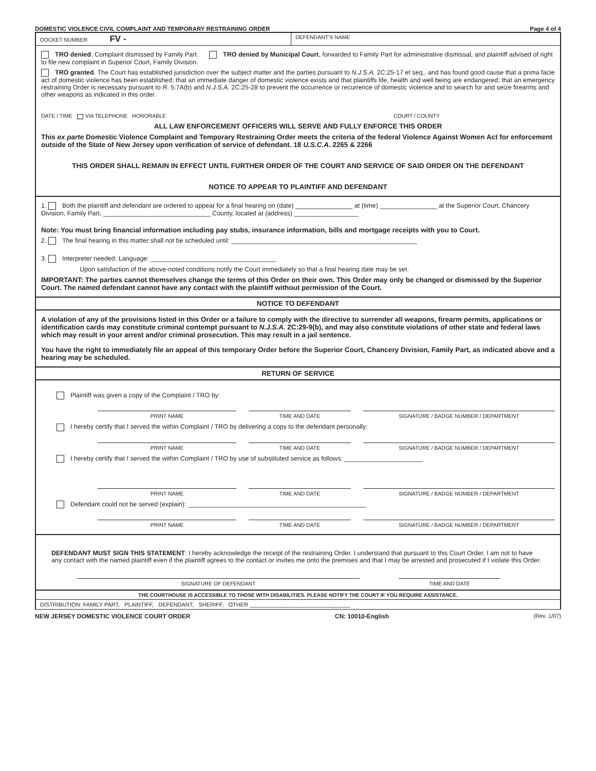DOMESTIC VIOLENCE CIVIL COMPLAINT AND TEMPORARY RESTRAINING ORDER Page 4 of 4
DOCKET NUMBER FV -
DEFENDANT'S NAME
TRO denied. Complaint dismissed by Family Part. TRO denied by Municipal Court, forwarded to Family Part for administrative dismissal, and plaintiff advised of right to file new complaint in Superior Court, Family Division.
TRO granted. The Court has established jurisdiction over the subject matter and the parties pursuant to N.J.S.A. 2C:25-17 et seq., and has found good cause that a prima facie act of domestic violence has been established; that an immediate danger of domestic violence exists and that plaintiffs life, health and well being are endangered; that an emergency restraining Order is necessary pursuant to R. 5:7A(b) and N.J.S.A. 2C:25-28 to prevent the occurrence or recurrence of domestic violence and to search for and seize firearms and other weapons as indicated in this order.
DATE / TIME VIA TELEPHONE HONORABLE COURT / COUNTY
ALL LAW ENFORCEMENT OFFICERS WILL SERVE AND FULLY ENFORCE THIS ORDER
This ex parte Domestic Violence Complaint and Temporary Restraining Order meets the criteria of the federal Violence Against Women Act for enforcement outside of the State of New Jersey upon verification of service of defendant. 18 U.S.C.A. 2265 & 2266
THIS ORDER SHALL REMAIN IN EFFECT UNTIL FURTHER ORDER OF THE COURT AND SERVICE OF SAID ORDER ON THE DEFENDANT
NOTICE TO APPEAR TO PLAINTIFF AND DEFENDANT
1. Both the plaintiff and defendant are ordered to appear for a final hearing on (date) ________________ at (time) ________________ at the Superior Court, Chancery Division, Family Part, ______________________________ County, located at (address) __________________
Note: You must bring financial information including pay stubs, insurance information, bills and mortgage receipts with you to Court.
2. The final hearing in this matter shall not be scheduled until: ____________________________________________________
3. Interpreter needed. Language: ___________________________________
Upon satisfaction of the above-noted conditions notify the Court immediately so that a final hearing date may be set.
IMPORTANT: The parties cannot themselves change the terms of this Order on their own. This Order may only be changed or dismissed by the Superior Court. The named defendant cannot have any contact with the plaintiff without permission of the Court.
NOTICE TO DEFENDANT
A violation of any of the provisions listed in this Order or a failure to comply with the directive to surrender all weapons, firearm permits, applications or identification cards may constitute criminal contempt pursuant to N.J.S.A. 2C:29-9(b), and may also constitute violations of other state and federal laws which may result in your arrest and/or criminal prosecution. This may result in a jail sentence.
You have the right to immediately file an appeal of this temporary Order before the Superior Court, Chancery Division, Family Part, as indicated above and a hearing may be scheduled.
RETURN OF SERVICE
Plaintiff was given a copy of the Complaint / TRO by:
PRINT NAME TIME AND DATE SIGNATURE / BADGE NUMBER / DEPARTMENT
I hereby certify that I served the within Complaint / TRO by delivering a copy to the defendant personally:
PRINT NAME TIME AND DATE SIGNATURE / BADGE NUMBER / DEPARTMENT
I hereby certify that I served the within Complaint / TRO by use of substituted service as follows: ______________________
PRINT NAME TIME AND DATE SIGNATURE / BADGE NUMBER / DEPARTMENT
Defendant could not be served (explain): __________________________________________________
PRINT NAME TIME AND DATE SIGNATURE / BADGE NUMBER / DEPARTMENT
DEFENDANT MUST SIGN THIS STATEMENT: I hereby acknowledge the receipt of the restraining Order. I understand that pursuant to this Court Order, I am not to have any contact with the named plaintiff even if the plaintiff agrees to the contact or invites me onto the premises and that I may be arrested and prosecuted if I violate this Order.
SIGNATURE OF DEFENDANT TIME AND DATE
THE COURTHOUSE IS ACCESSIBLE TO THOSE WITH DISABILITIES. PLEASE NOTIFY THE COURT IF YOU REQUIRE ASSISTANCE.
DISTRIBUTION: FAMILY PART, PLAINTIFF, DEFENDANT, SHERIFF, OTHER ________________________________
NEW JERSEY DOMESTIC VIOLENCE COURT ORDER CN: 10010-English (Rev. 1/07)